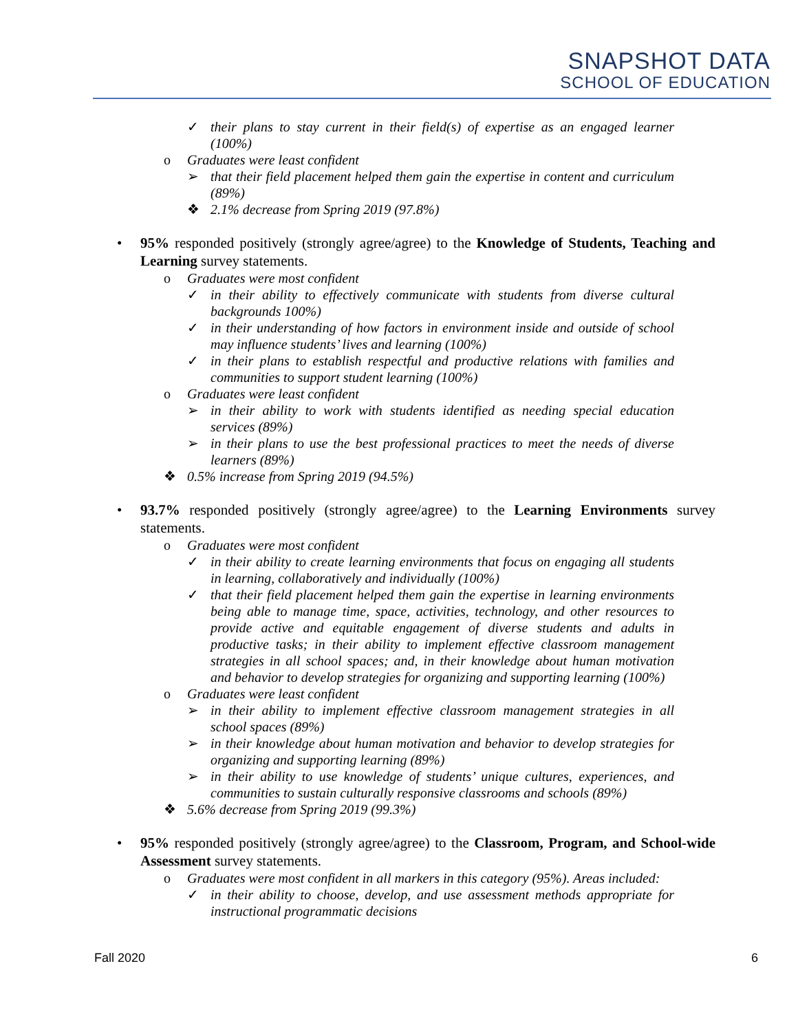SNAPSHOT DATA
SCHOOL OF EDUCATION
✓ their plans to stay current in their field(s) of expertise as an engaged learner (100%)
o Graduates were least confident
➢ that their field placement helped them gain the expertise in content and curriculum (89%)
❖ 2.1% decrease from Spring 2019 (97.8%)
• 95% responded positively (strongly agree/agree) to the Knowledge of Students, Teaching and Learning survey statements.
o Graduates were most confident
✓ in their ability to effectively communicate with students from diverse cultural backgrounds 100%)
✓ in their understanding of how factors in environment inside and outside of school may influence students’ lives and learning (100%)
✓ in their plans to establish respectful and productive relations with families and communities to support student learning (100%)
o Graduates were least confident
➢ in their ability to work with students identified as needing special education services (89%)
➢ in their plans to use the best professional practices to meet the needs of diverse learners (89%)
❖ 0.5% increase from Spring 2019 (94.5%)
• 93.7% responded positively (strongly agree/agree) to the Learning Environments survey statements.
o Graduates were most confident
✓ in their ability to create learning environments that focus on engaging all students in learning, collaboratively and individually (100%)
✓ that their field placement helped them gain the expertise in learning environments being able to manage time, space, activities, technology, and other resources to provide active and equitable engagement of diverse students and adults in productive tasks; in their ability to implement effective classroom management strategies in all school spaces; and, in their knowledge about human motivation and behavior to develop strategies for organizing and supporting learning (100%)
o Graduates were least confident
➢ in their ability to implement effective classroom management strategies in all school spaces (89%)
➢ in their knowledge about human motivation and behavior to develop strategies for organizing and supporting learning (89%)
➢ in their ability to use knowledge of students’ unique cultures, experiences, and communities to sustain culturally responsive classrooms and schools (89%)
❖ 5.6% decrease from Spring 2019 (99.3%)
• 95% responded positively (strongly agree/agree) to the Classroom, Program, and School-wide Assessment survey statements.
o Graduates were most confident in all markers in this category (95%). Areas included:
✓ in their ability to choose, develop, and use assessment methods appropriate for instructional programmatic decisions
Fall 2020 6